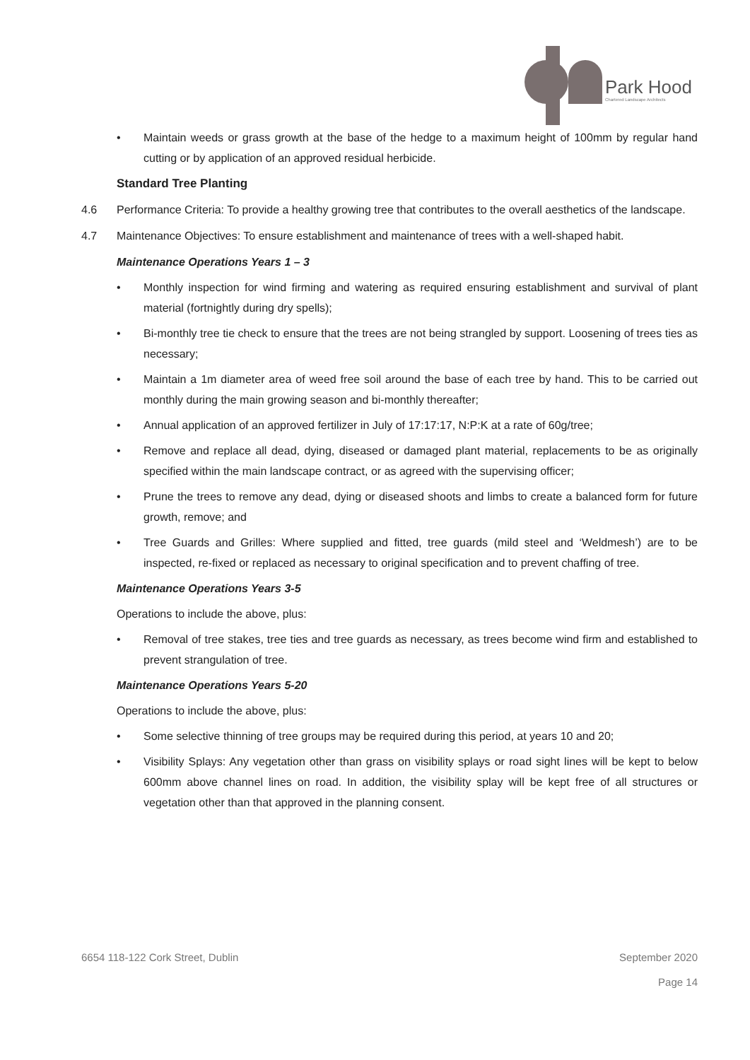Park Hood
Chartered Landscape Architects
• Maintain weeds or grass growth at the base of the hedge to a maximum height of 100mm by regular hand cutting or by application of an approved residual herbicide.
Standard Tree Planting
4.6 Performance Criteria: To provide a healthy growing tree that contributes to the overall aesthetics of the landscape.
4.7 Maintenance Objectives: To ensure establishment and maintenance of trees with a well-shaped habit.
Maintenance Operations Years 1 – 3
• Monthly inspection for wind firming and watering as required ensuring establishment and survival of plant material (fortnightly during dry spells);
• Bi-monthly tree tie check to ensure that the trees are not being strangled by support. Loosening of trees ties as necessary;
• Maintain a 1m diameter area of weed free soil around the base of each tree by hand. This to be carried out monthly during the main growing season and bi-monthly thereafter;
• Annual application of an approved fertilizer in July of 17:17:17, N:P:K at a rate of 60g/tree;
• Remove and replace all dead, dying, diseased or damaged plant material, replacements to be as originally specified within the main landscape contract, or as agreed with the supervising officer;
• Prune the trees to remove any dead, dying or diseased shoots and limbs to create a balanced form for future growth, remove; and
• Tree Guards and Grilles: Where supplied and fitted, tree guards (mild steel and ‘Weldmesh’) are to be inspected, re-fixed or replaced as necessary to original specification and to prevent chaffing of tree.
Maintenance Operations Years 3-5
Operations to include the above, plus:
• Removal of tree stakes, tree ties and tree guards as necessary, as trees become wind firm and established to prevent strangulation of tree.
Maintenance Operations Years 5-20
Operations to include the above, plus:
• Some selective thinning of tree groups may be required during this period, at years 10 and 20;
• Visibility Splays: Any vegetation other than grass on visibility splays or road sight lines will be kept to below 600mm above channel lines on road. In addition, the visibility splay will be kept free of all structures or vegetation other than that approved in the planning consent.
6654 118-122 Cork Street, Dublin September 2020
Page 14